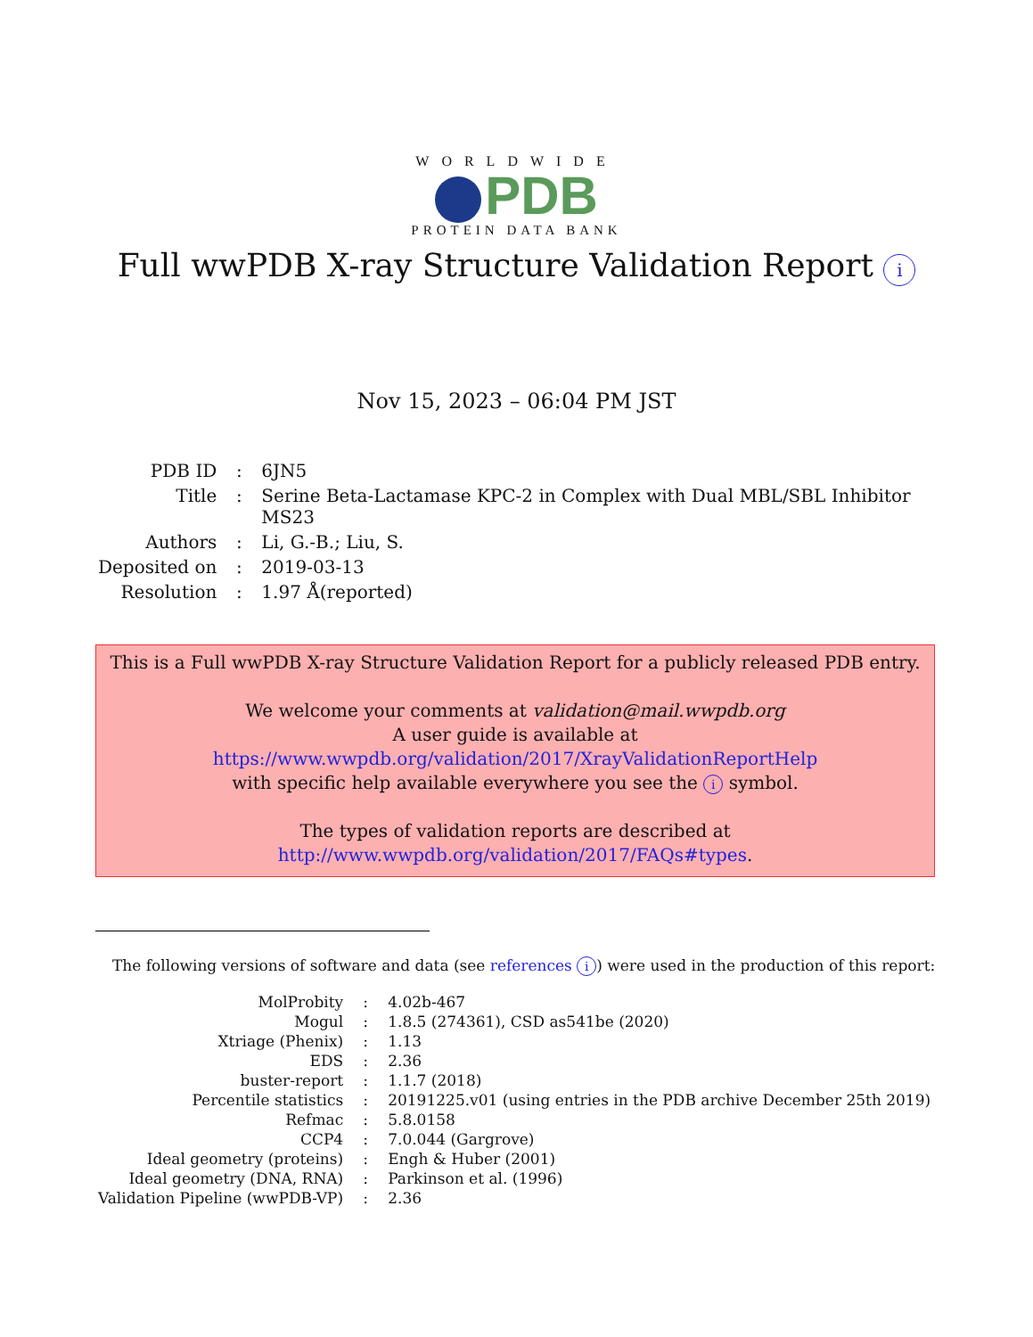WORLDWIDE
PDB
PROTEIN DATA BANK
Full wwPDB X-ray Structure Validation Report i
Nov 15, 2023 – 06:04 PM JST
| PDB ID | : | 6JN5 |
| Title | : | Serine Beta-Lactamase KPC-2 in Complex with Dual MBL/SBL Inhibitor MS23 |
| Authors | : | Li, G.-B.; Liu, S. |
| Deposited on | : | 2019-03-13 |
| Resolution | : | 1.97 Å(reported) |
This is a Full wwPDB X-ray Structure Validation Report for a publicly released PDB entry.
We welcome your comments at validation@mail.wwpdb.org
A user guide is available at
https://www.wwpdb.org/validation/2017/XrayValidationReportHelp
with specific help available everywhere you see the i symbol.
The types of validation reports are described at
http://www.wwpdb.org/validation/2017/FAQs#types.
The following versions of software and data (see references i) were used in the production of this report:
| MolProbity | : | 4.02b-467 |
| Mogul | : | 1.8.5 (274361), CSD as541be (2020) |
| Xtriage (Phenix) | : | 1.13 |
| EDS | : | 2.36 |
| buster-report | : | 1.1.7 (2018) |
| Percentile statistics | : | 20191225.v01 (using entries in the PDB archive December 25th 2019) |
| Refmac | : | 5.8.0158 |
| CCP4 | : | 7.0.044 (Gargrove) |
| Ideal geometry (proteins) | : | Engh & Huber (2001) |
| Ideal geometry (DNA, RNA) | : | Parkinson et al. (1996) |
| Validation Pipeline (wwPDB-VP) | : | 2.36 |